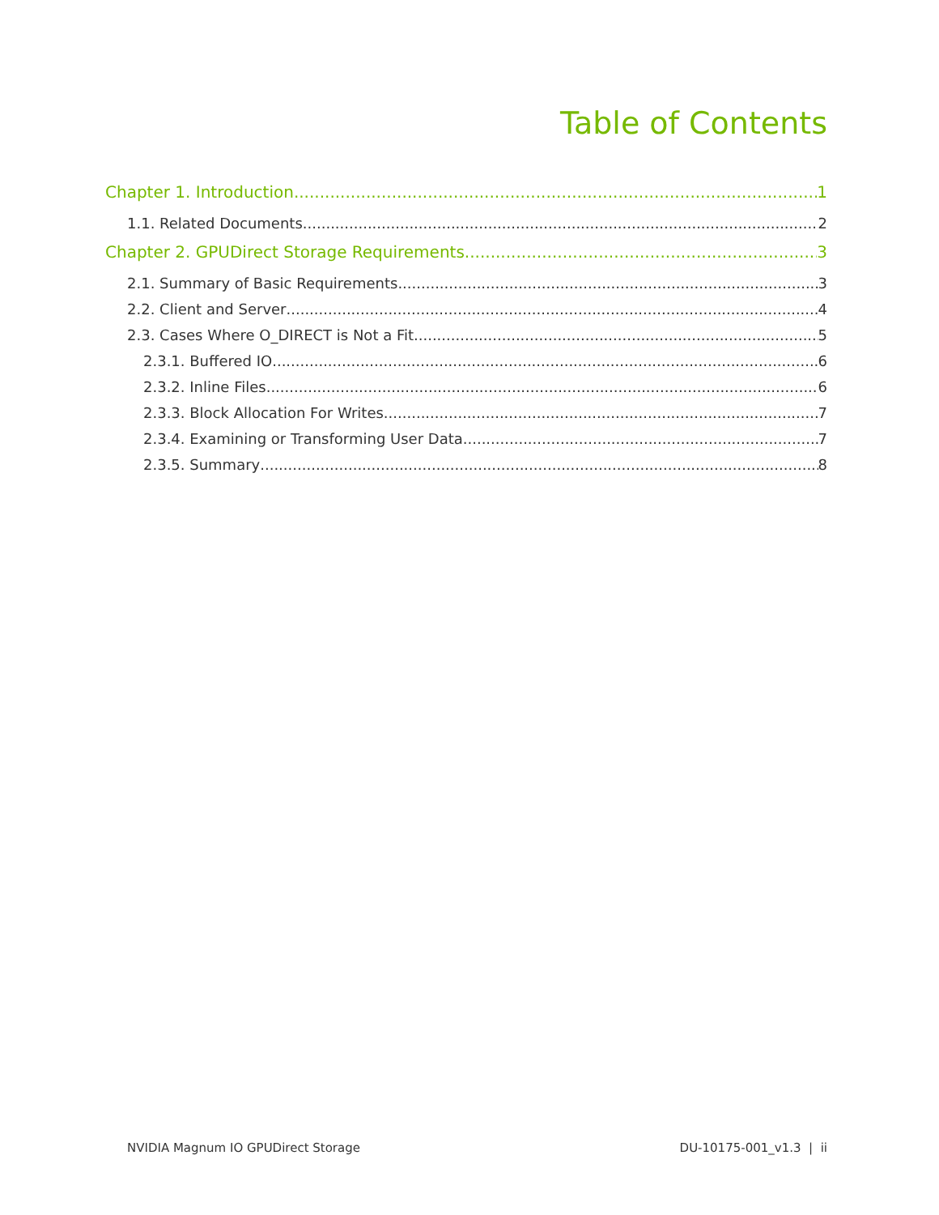Table of Contents
Chapter 1. Introduction 1
1.1. Related Documents 2
Chapter 2. GPUDirect Storage Requirements 3
2.1. Summary of Basic Requirements 3
2.2. Client and Server 4
2.3. Cases Where O_DIRECT is Not a Fit 5
2.3.1. Buffered IO 6
2.3.2. Inline Files 6
2.3.3. Block Allocation For Writes 7
2.3.4. Examining or Transforming User Data 7
2.3.5. Summary 8
NVIDIA Magnum IO GPUDirect Storage DU-10175-001_v1.3 | ii